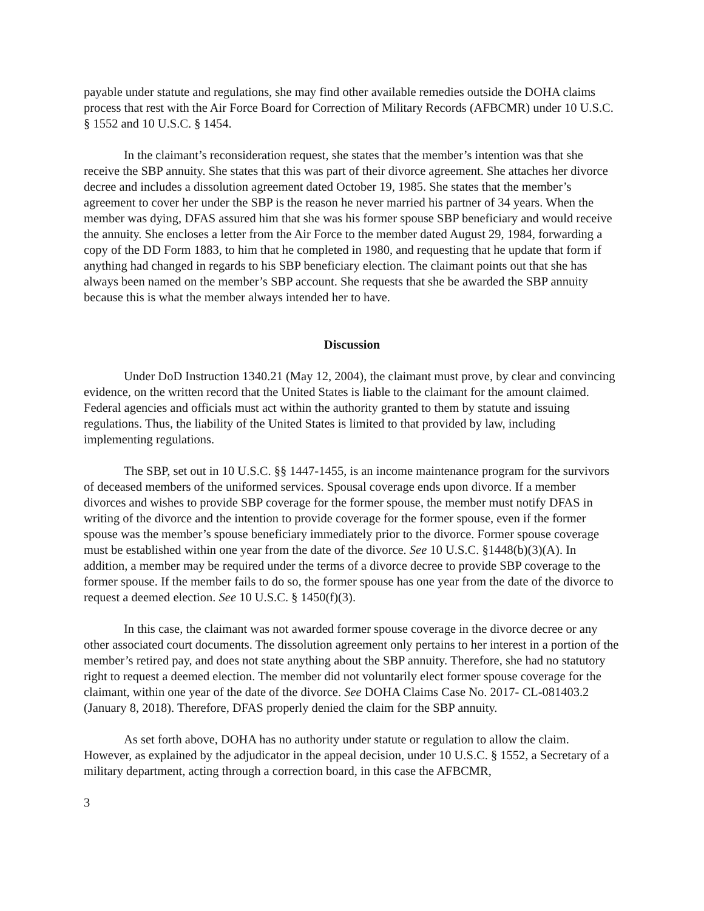payable under statute and regulations, she may find other available remedies outside the DOHA claims process that rest with the Air Force Board for Correction of Military Records (AFBCMR) under 10 U.S.C. § 1552 and 10 U.S.C. § 1454.
In the claimant’s reconsideration request, she states that the member’s intention was that she receive the SBP annuity. She states that this was part of their divorce agreement. She attaches her divorce decree and includes a dissolution agreement dated October 19, 1985. She states that the member’s agreement to cover her under the SBP is the reason he never married his partner of 34 years. When the member was dying, DFAS assured him that she was his former spouse SBP beneficiary and would receive the annuity. She encloses a letter from the Air Force to the member dated August 29, 1984, forwarding a copy of the DD Form 1883, to him that he completed in 1980, and requesting that he update that form if anything had changed in regards to his SBP beneficiary election. The claimant points out that she has always been named on the member’s SBP account. She requests that she be awarded the SBP annuity because this is what the member always intended her to have.
Discussion
Under DoD Instruction 1340.21 (May 12, 2004), the claimant must prove, by clear and convincing evidence, on the written record that the United States is liable to the claimant for the amount claimed. Federal agencies and officials must act within the authority granted to them by statute and issuing regulations. Thus, the liability of the United States is limited to that provided by law, including implementing regulations.
The SBP, set out in 10 U.S.C. §§ 1447-1455, is an income maintenance program for the survivors of deceased members of the uniformed services. Spousal coverage ends upon divorce. If a member divorces and wishes to provide SBP coverage for the former spouse, the member must notify DFAS in writing of the divorce and the intention to provide coverage for the former spouse, even if the former spouse was the member’s spouse beneficiary immediately prior to the divorce. Former spouse coverage must be established within one year from the date of the divorce. See 10 U.S.C. §1448(b)(3)(A). In addition, a member may be required under the terms of a divorce decree to provide SBP coverage to the former spouse. If the member fails to do so, the former spouse has one year from the date of the divorce to request a deemed election. See 10 U.S.C. § 1450(f)(3).
In this case, the claimant was not awarded former spouse coverage in the divorce decree or any other associated court documents. The dissolution agreement only pertains to her interest in a portion of the member’s retired pay, and does not state anything about the SBP annuity. Therefore, she had no statutory right to request a deemed election. The member did not voluntarily elect former spouse coverage for the claimant, within one year of the date of the divorce. See DOHA Claims Case No. 2017- CL-081403.2 (January 8, 2018). Therefore, DFAS properly denied the claim for the SBP annuity.
As set forth above, DOHA has no authority under statute or regulation to allow the claim. However, as explained by the adjudicator in the appeal decision, under 10 U.S.C. § 1552, a Secretary of a military department, acting through a correction board, in this case the AFBCMR,
3